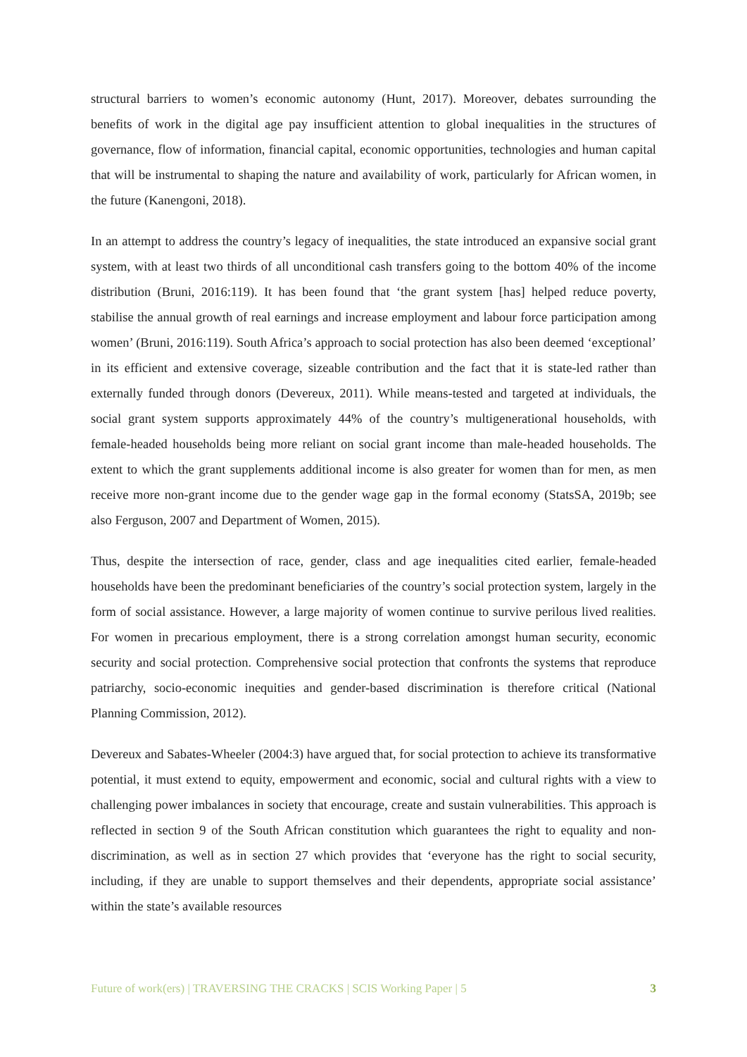structural barriers to women’s economic autonomy (Hunt, 2017). Moreover, debates surrounding the benefits of work in the digital age pay insufficient attention to global inequalities in the structures of governance, flow of information, financial capital, economic opportunities, technologies and human capital that will be instrumental to shaping the nature and availability of work, particularly for African women, in the future (Kanengoni, 2018).
In an attempt to address the country’s legacy of inequalities, the state introduced an expansive social grant system, with at least two thirds of all unconditional cash transfers going to the bottom 40% of the income distribution (Bruni, 2016:119). It has been found that ‘the grant system [has] helped reduce poverty, stabilise the annual growth of real earnings and increase employment and labour force participation among women’ (Bruni, 2016:119). South Africa’s approach to social protection has also been deemed ‘exceptional’ in its efficient and extensive coverage, sizeable contribution and the fact that it is state-led rather than externally funded through donors (Devereux, 2011). While means-tested and targeted at individuals, the social grant system supports approximately 44% of the country’s multigenerational households, with female-headed households being more reliant on social grant income than male-headed households. The extent to which the grant supplements additional income is also greater for women than for men, as men receive more non-grant income due to the gender wage gap in the formal economy (StatsSA, 2019b; see also Ferguson, 2007 and Department of Women, 2015).
Thus, despite the intersection of race, gender, class and age inequalities cited earlier, female-headed households have been the predominant beneficiaries of the country’s social protection system, largely in the form of social assistance. However, a large majority of women continue to survive perilous lived realities. For women in precarious employment, there is a strong correlation amongst human security, economic security and social protection. Comprehensive social protection that confronts the systems that reproduce patriarchy, socio-economic inequities and gender-based discrimination is therefore critical (National Planning Commission, 2012).
Devereux and Sabates-Wheeler (2004:3) have argued that, for social protection to achieve its transformative potential, it must extend to equity, empowerment and economic, social and cultural rights with a view to challenging power imbalances in society that encourage, create and sustain vulnerabilities. This approach is reflected in section 9 of the South African constitution which guarantees the right to equality and non-discrimination, as well as in section 27 which provides that ‘everyone has the right to social security, including, if they are unable to support themselves and their dependents, appropriate social assistance’ within the state’s available resources
Future of work(ers) | TRAVERSING THE CRACKS | SCIS Working Paper | 5 3